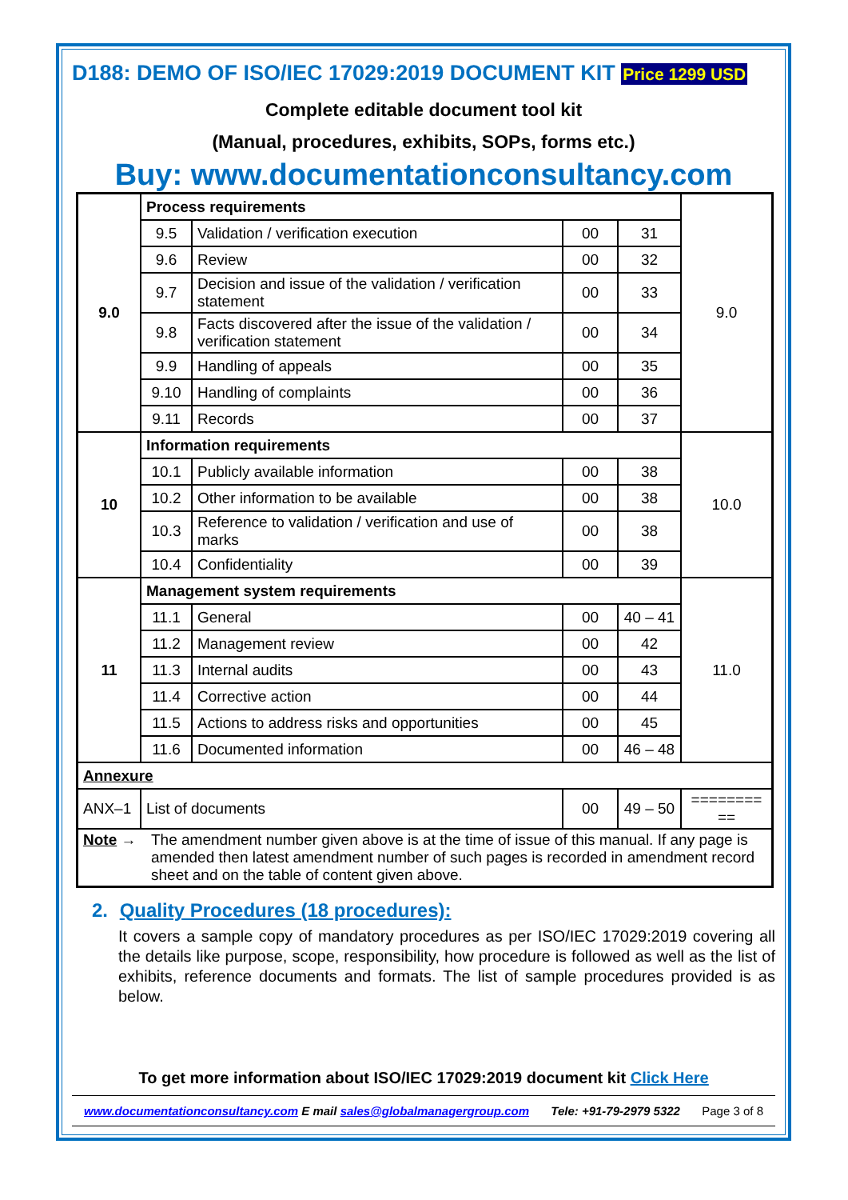D188: DEMO OF ISO/IEC 17029:2019 DOCUMENT KIT Price 1299 USD
Complete editable document tool kit
(Manual, procedures, exhibits, SOPs, forms etc.)
Buy: www.documentationconsultancy.com
| 9.0 | Process requirements | | | | 9.0 |
| | 9.5 | Validation / verification execution | 00 | 31 | |
| | 9.6 | Review | 00 | 32 | |
| | 9.7 | Decision and issue of the validation / verification statement | 00 | 33 | |
| | 9.8 | Facts discovered after the issue of the validation / verification statement | 00 | 34 | |
| | 9.9 | Handling of appeals | 00 | 35 | |
| | 9.10 | Handling of complaints | 00 | 36 | |
| | 9.11 | Records | 00 | 37 | |
| 10 | Information requirements | | | | 10.0 |
| | 10.1 | Publicly available information | 00 | 38 | |
| | 10.2 | Other information to be available | 00 | 38 | |
| | 10.3 | Reference to validation / verification and use of marks | 00 | 38 | |
| | 10.4 | Confidentiality | 00 | 39 | |
| 11 | Management system requirements | | | | 11.0 |
| | 11.1 | General | 00 | 40 – 41 | |
| | 11.2 | Management review | 00 | 42 | |
| | 11.3 | Internal audits | 00 | 43 | |
| | 11.4 | Corrective action | 00 | 44 | |
| | 11.5 | Actions to address risks and opportunities | 00 | 45 | |
| | 11.6 | Documented information | 00 | 46 – 48 | |
| Annexure | | | | | |
| ANX–1 | List of documents | | 00 | 49 – 50 | ======== == |
| Note → The amendment number given above is at the time of issue of this manual. If any page is amended then latest amendment number of such pages is recorded in amendment record sheet and on the table of content given above. | | | | | |
2. Quality Procedures (18 procedures):
It covers a sample copy of mandatory procedures as per ISO/IEC 17029:2019 covering all the details like purpose, scope, responsibility, how procedure is followed as well as the list of exhibits, reference documents and formats. The list of sample procedures provided is as below.
To get more information about ISO/IEC 17029:2019 document kit Click Here
www.documentationconsultancy.com E mail sales@globalmanagergroup.com Tele: +91-79-2979 5322 Page 3 of 8